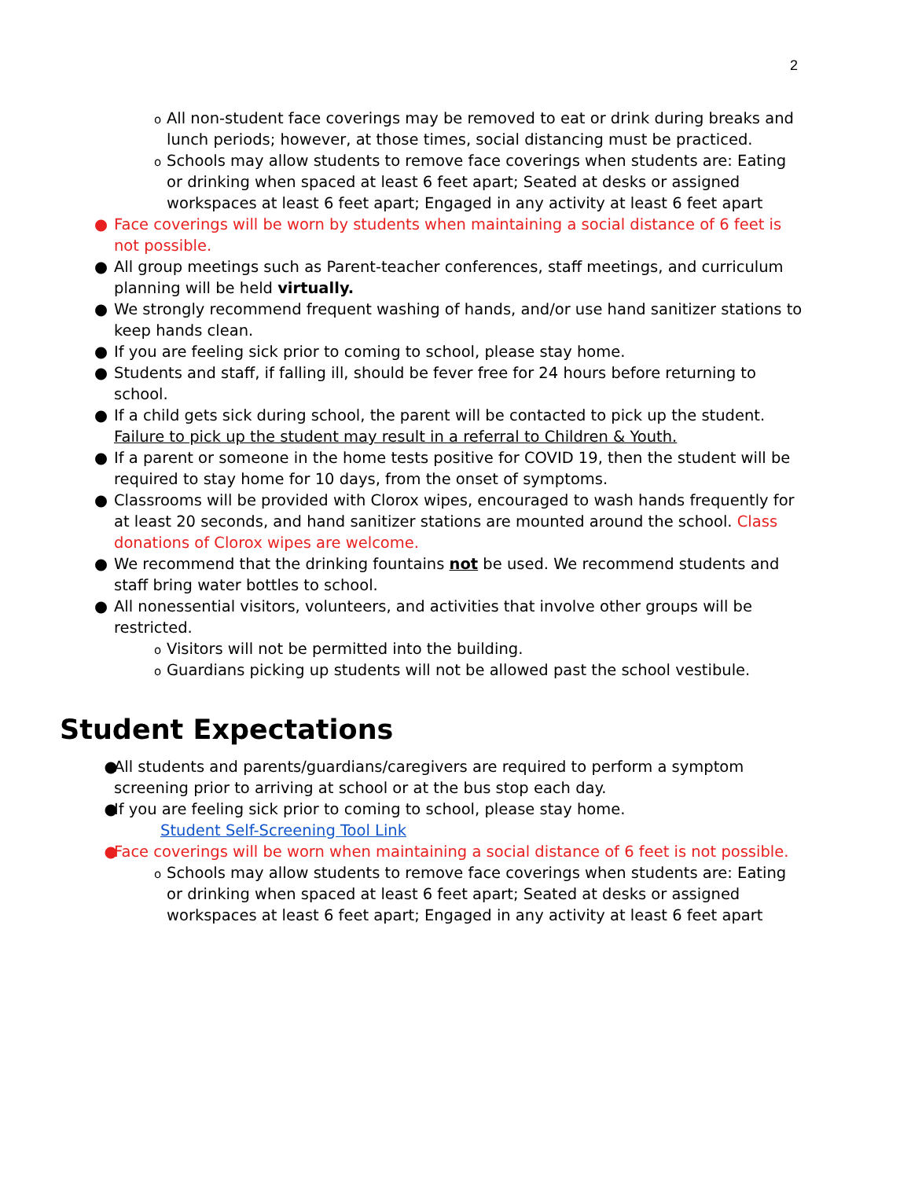2
o All non-student face coverings may be removed to eat or drink during breaks and lunch periods; however, at those times, social distancing must be practiced.
o Schools may allow students to remove face coverings when students are: Eating or drinking when spaced at least 6 feet apart; Seated at desks or assigned workspaces at least 6 feet apart; Engaged in any activity at least 6 feet apart
● Face coverings will be worn by students when maintaining a social distance of 6 feet is not possible.
● All group meetings such as Parent-teacher conferences, staff meetings, and curriculum planning will be held virtually.
● We strongly recommend frequent washing of hands, and/or use hand sanitizer stations to keep hands clean.
● If you are feeling sick prior to coming to school, please stay home.
● Students and staff, if falling ill, should be fever free for 24 hours before returning to school.
● If a child gets sick during school, the parent will be contacted to pick up the student. Failure to pick up the student may result in a referral to Children & Youth.
● If a parent or someone in the home tests positive for COVID 19, then the student will be required to stay home for 10 days, from the onset of symptoms.
● Classrooms will be provided with Clorox wipes, encouraged to wash hands frequently for at least 20 seconds, and hand sanitizer stations are mounted around the school. Class donations of Clorox wipes are welcome.
● We recommend that the drinking fountains not be used. We recommend students and staff bring water bottles to school.
● All nonessential visitors, volunteers, and activities that involve other groups will be restricted.
o Visitors will not be permitted into the building.
o Guardians picking up students will not be allowed past the school vestibule.
Student Expectations
● All students and parents/guardians/caregivers are required to perform a symptom screening prior to arriving at school or at the bus stop each day.
● If you are feeling sick prior to coming to school, please stay home.
Student Self-Screening Tool Link
● Face coverings will be worn when maintaining a social distance of 6 feet is not possible.
o Schools may allow students to remove face coverings when students are: Eating or drinking when spaced at least 6 feet apart; Seated at desks or assigned workspaces at least 6 feet apart; Engaged in any activity at least 6 feet apart